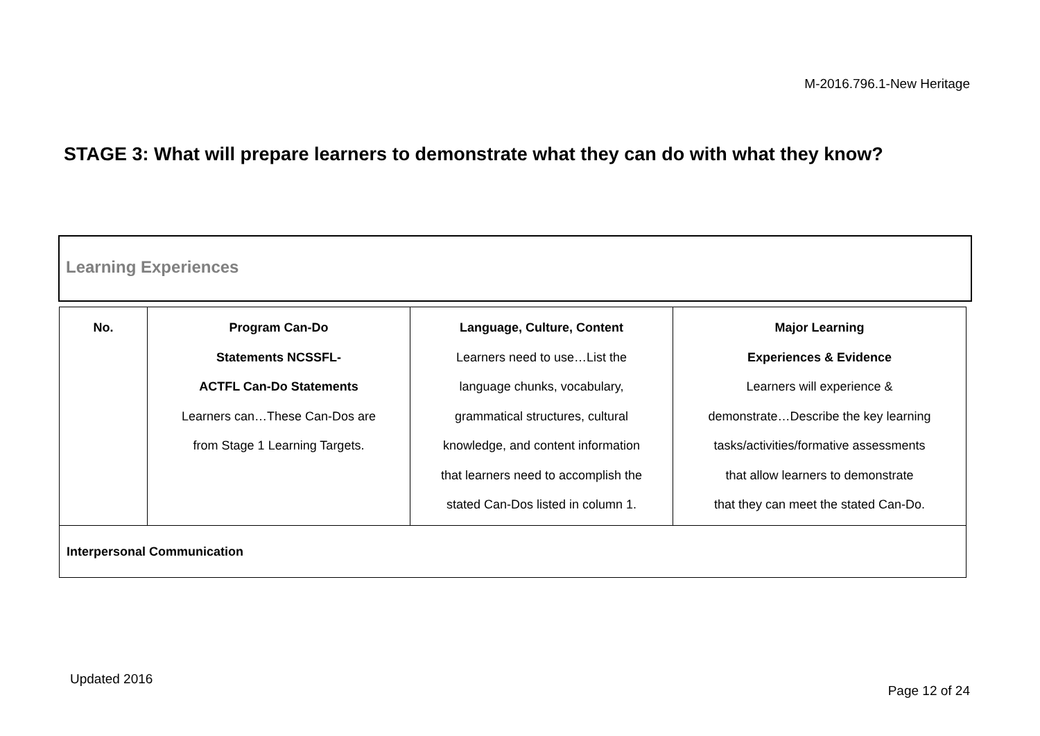M-2016.796.1-New Heritage
STAGE 3: What will prepare learners to demonstrate what they can do with what they know?
Learning Experiences
| No. | Program Can-Do Statements NCSSFL- ACTFL Can-Do Statements Learners can…These Can-Dos are from Stage 1 Learning Targets. | Language, Culture, Content Learners need to use…List the language chunks, vocabulary, grammatical structures, cultural knowledge, and content information that learners need to accomplish the stated Can-Dos listed in column 1. | Major Learning Experiences & Evidence Learners will experience & demonstrate…Describe the key learning tasks/activities/formative assessments that allow learners to demonstrate that they can meet the stated Can-Do. |
| --- | --- | --- | --- |
| Interpersonal Communication | | | |
Updated 2016
Page 12 of 24